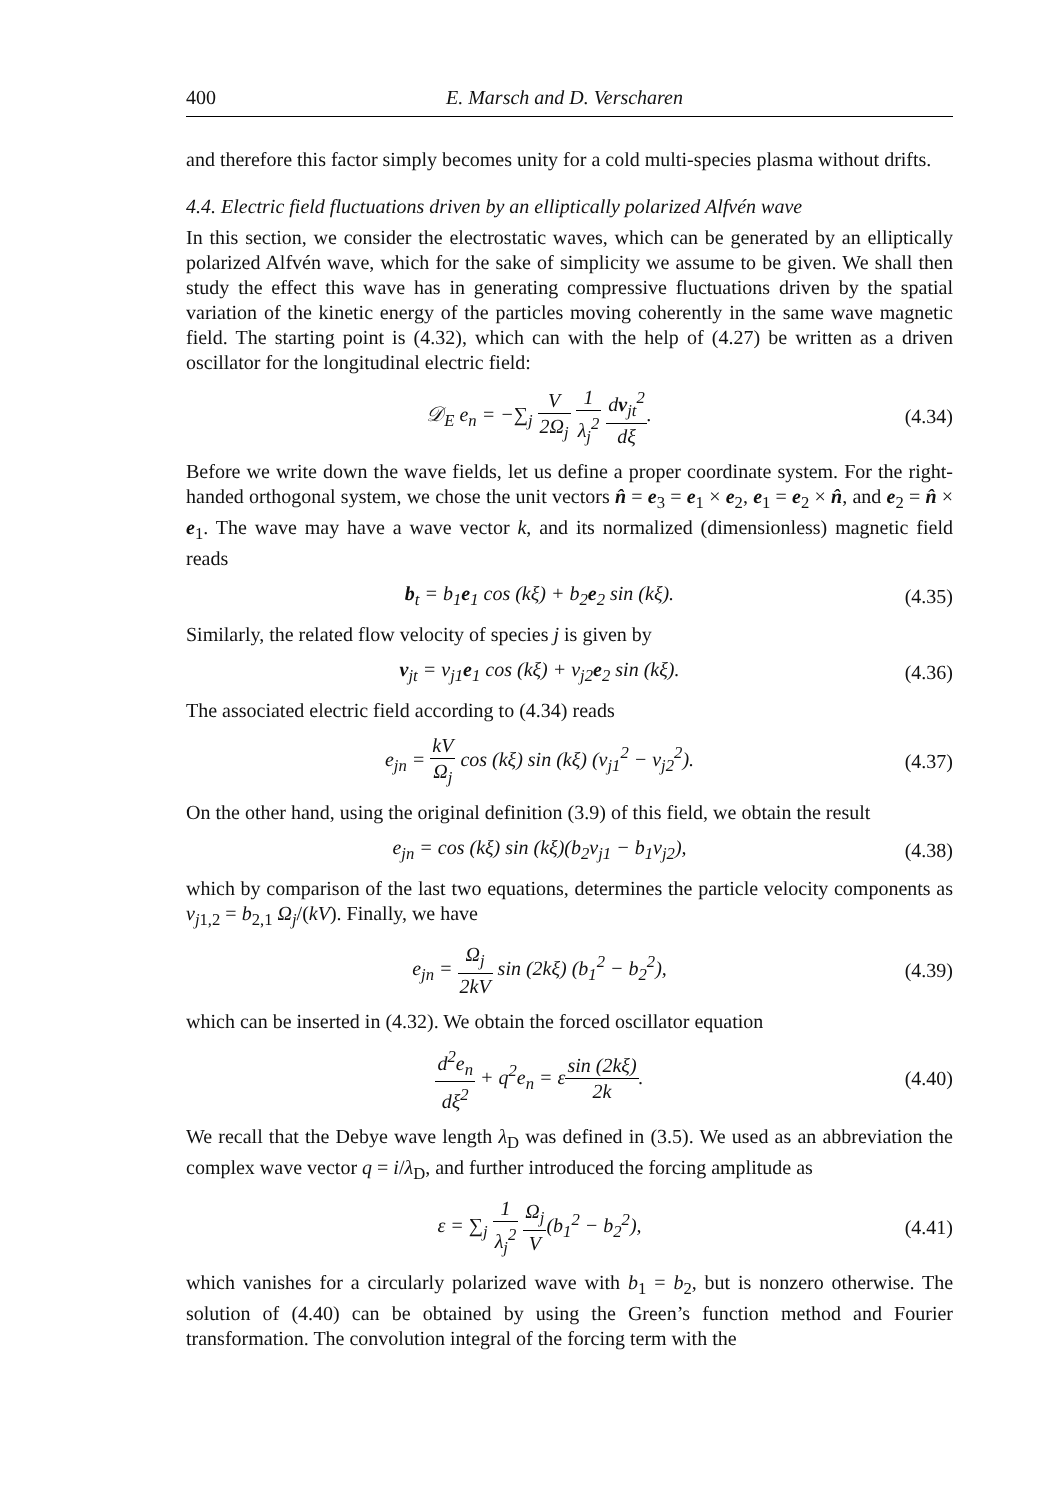400 E. Marsch and D. Verscharen
and therefore this factor simply becomes unity for a cold multi-species plasma without drifts.
4.4. Electric field fluctuations driven by an elliptically polarized Alfvén wave
In this section, we consider the electrostatic waves, which can be generated by an elliptically polarized Alfvén wave, which for the sake of simplicity we assume to be given. We shall then study the effect this wave has in generating compressive fluctuations driven by the spatial variation of the kinetic energy of the particles moving coherently in the same wave magnetic field. The starting point is (4.32), which can with the help of (4.27) be written as a driven oscillator for the longitudinal electric field:
𝒟<sub>E</sub> e<sub>n</sub> = −∑<sub>j</sub> V 2Ω<sub>j</sub> 1 λ<sub>j</sub><sup>2</sup> dv<sub>jt</sub><sup>2</sup> dξ.
(4.34)
Before we write down the wave fields, let us define a proper coordinate system. For the right-handed orthogonal system, we chose the unit vectors n̂ = e<sub>3</sub> = e<sub>1</sub> × e<sub>2</sub>, e<sub>1</sub> = e<sub>2</sub> × n̂, and e<sub>2</sub> = n̂ × e<sub>1</sub>. The wave may have a wave vector k, and its normalized (dimensionless) magnetic field reads
b<sub>t</sub> = b<sub>1</sub>e<sub>1</sub> cos (kξ) + b<sub>2</sub>e<sub>2</sub> sin (kξ).
(4.35)
Similarly, the related flow velocity of species j is given by
v<sub>jt</sub> = v<sub>j1</sub>e<sub>1</sub> cos (kξ) + v<sub>j2</sub>e<sub>2</sub> sin (kξ).
(4.36)
The associated electric field according to (4.34) reads
e<sub>jn</sub> = kV Ω<sub>j</sub> cos (kξ) sin (kξ) (v<sub>j1</sub><sup>2</sup> − v<sub>j2</sub><sup>2</sup>).
(4.37)
On the other hand, using the original definition (3.9) of this field, we obtain the result
e<sub>jn</sub> = cos (kξ) sin (kξ)(b<sub>2</sub>v<sub>j1</sub> − b<sub>1</sub>v<sub>j2</sub>),
(4.38)
which by comparison of the last two equations, determines the particle velocity components as v<sub>j</sub><sub>1,2</sub> = b<sub>2,1</sub> Ω<sub>j</sub>/(kV). Finally, we have
e<sub>jn</sub> = Ω<sub>j</sub> 2kV sin (2kξ) (b<sub>1</sub><sup>2</sup> − b<sub>2</sub><sup>2</sup>),
(4.39)
which can be inserted in (4.32). We obtain the forced oscillator equation
d<sup>2</sup>e<sub>n</sub> dξ<sup>2</sup> + q<sup>2</sup>e<sub>n</sub> = εsin (2kξ) 2k.
(4.40)
We recall that the Debye wave length λ<sub>D</sub> was defined in (3.5). We used as an abbreviation the complex wave vector q = i/λ<sub>D</sub>, and further introduced the forcing amplitude as
ε = ∑<sub>j</sub> 1 λ<sub>j</sub><sup>2</sup> Ω<sub>j</sub> V(b<sub>1</sub><sup>2</sup> − b<sub>2</sub><sup>2</sup>),
(4.41)
which vanishes for a circularly polarized wave with b<sub>1</sub> = b<sub>2</sub>, but is nonzero otherwise. The solution of (4.40) can be obtained by using the Green’s function method and Fourier transformation. The convolution integral of the forcing term with the